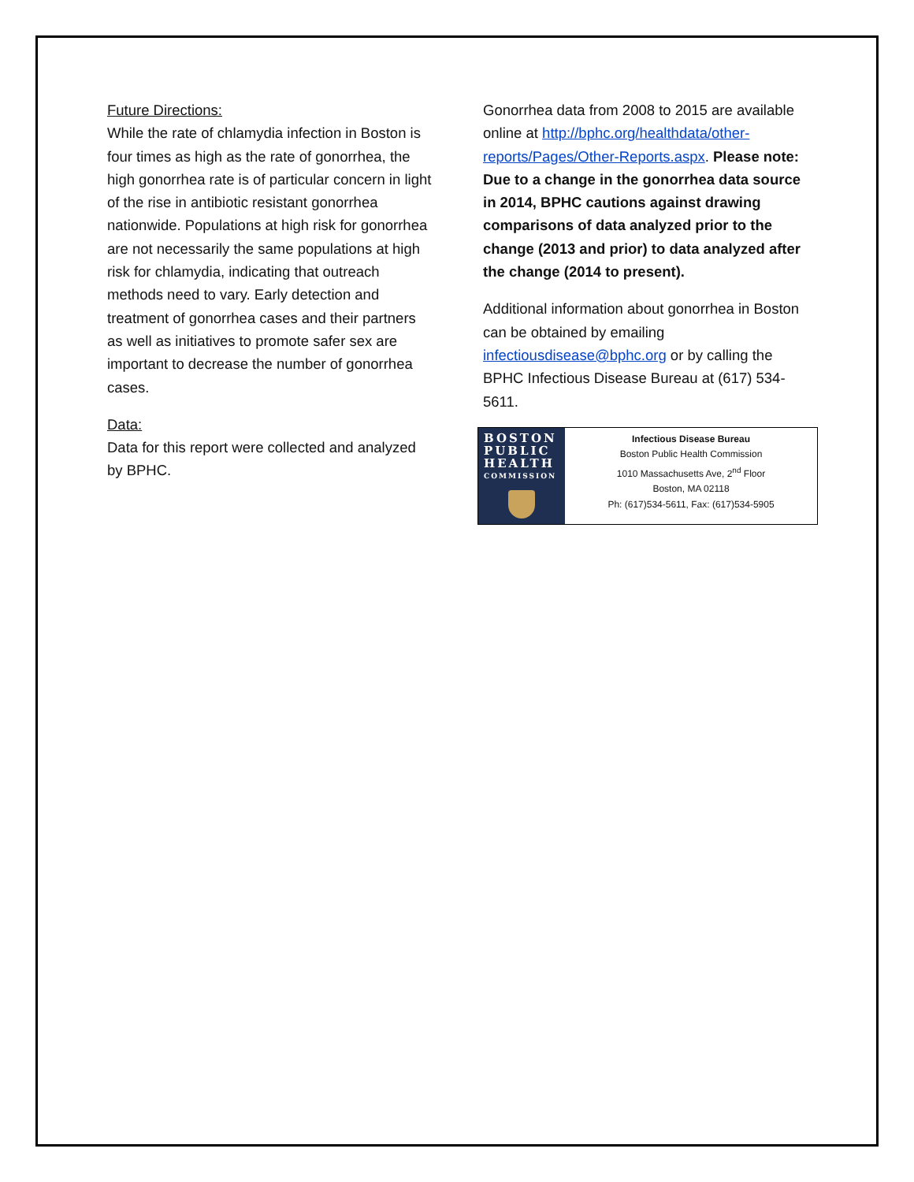Future Directions:
While the rate of chlamydia infection in Boston is four times as high as the rate of gonorrhea, the high gonorrhea rate is of particular concern in light of the rise in antibiotic resistant gonorrhea nationwide. Populations at high risk for gonorrhea are not necessarily the same populations at high risk for chlamydia, indicating that outreach methods need to vary. Early detection and treatment of gonorrhea cases and their partners as well as initiatives to promote safer sex are important to decrease the number of gonorrhea cases.
Data:
Data for this report were collected and analyzed by BPHC.
Gonorrhea data from 2008 to 2015 are available online at http://bphc.org/healthdata/other-reports/Pages/Other-Reports.aspx. Please note: Due to a change in the gonorrhea data source in 2014, BPHC cautions against drawing comparisons of data analyzed prior to the change (2013 and prior) to data analyzed after the change (2014 to present).
Additional information about gonorrhea in Boston can be obtained by emailing infectiousdisease@bphc.org or by calling the BPHC Infectious Disease Bureau at (617) 534-5611.
BOSTON PUBLIC HEALTH
COMMISSION
Infectious Disease Bureau
Boston Public Health Commission
1010 Massachusetts Ave, 2<sup>nd</sup> Floor
Boston, MA 02118
Ph: (617)534-5611, Fax: (617)534-5905